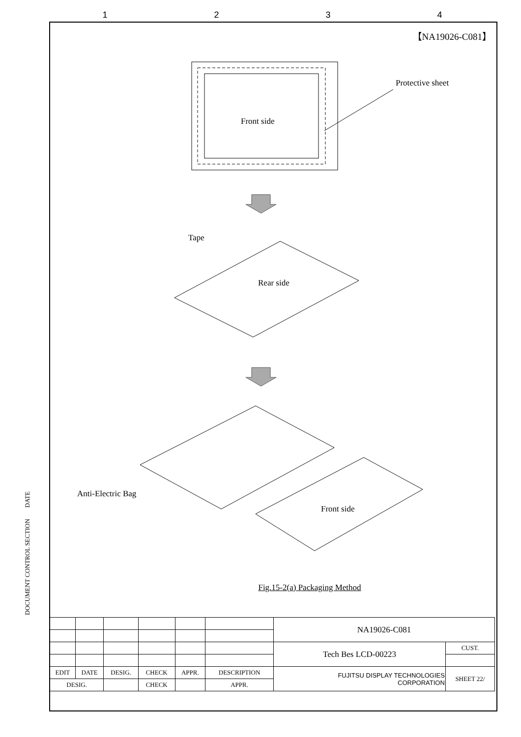1234
【NA19026-C081】
Front side
Protective sheet
Rear side
Tape
Front side
Anti-Electric Bag
Fig.15-2(a) Packaging Method
DOCUMENT CONTROL SECTION DATE
| | | | | | | NA19026-C081 | |
| | | | | | | Tech Bes LCD-00223 | CUST. |
| EDIT | DATE | DESIG. | CHECK | APPR. | DESCRIPTION | FUJITSU DISPLAY TECHNOLOGIES CORPORATION | SHEET 22/ |
| DESIG. | | | CHECK | | APPR. | | |